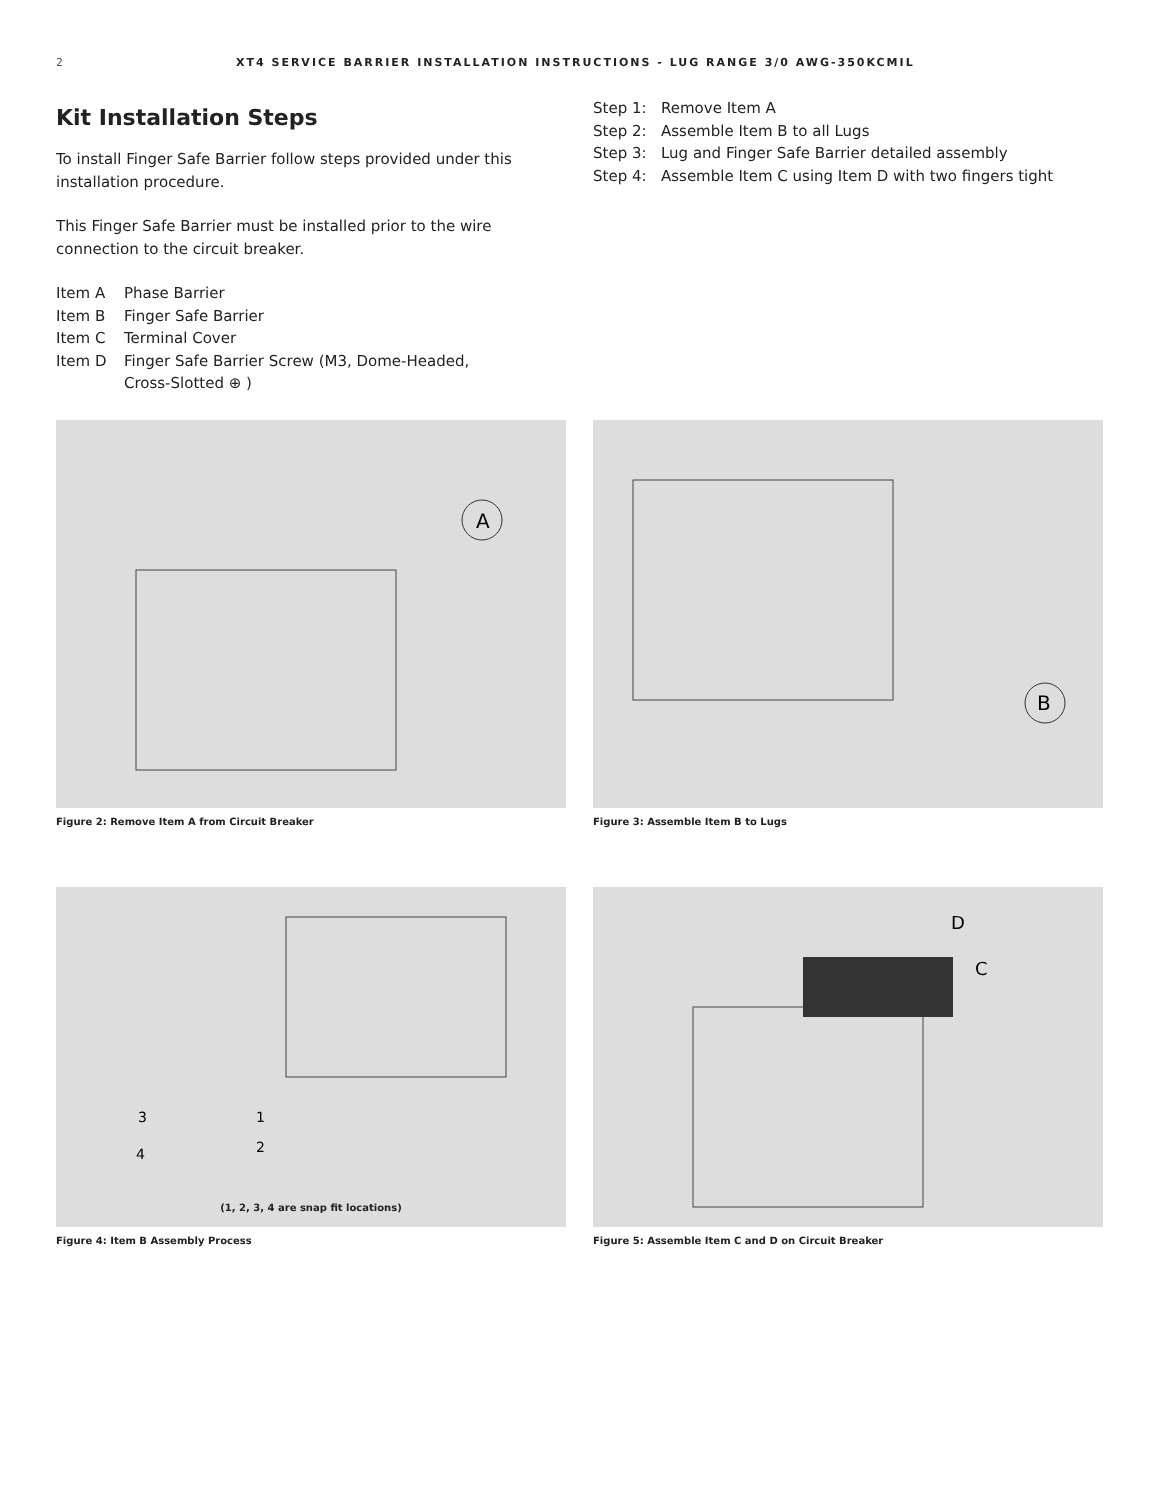2 XT4 SERVICE BARRIER INSTALLATION INSTRUCTIONS - LUG RANGE 3/0 AWG-350KCMIL
Kit Installation Steps
To install Finger Safe Barrier follow steps provided under this installation procedure.
This Finger Safe Barrier must be installed prior to the wire connection to the circuit breaker.
Item A Phase Barrier
Item B Finger Safe Barrier
Item C Terminal Cover
Item D Finger Safe Barrier Screw (M3, Dome-Headed,
Cross-Slotted ⊕ )
Step 1: Remove Item A
Step 2: Assemble Item B to all Lugs
Step 3: Lug and Finger Safe Barrier detailed assembly
Step 4: Assemble Item C using Item D with two fingers tight
A
Figure 2: Remove Item A from Circuit Breaker
B
Figure 3: Assemble Item B to Lugs
1
2
3
4
(1, 2, 3, 4 are snap fit locations)
Figure 4: Item B Assembly Process
D
C
Figure 5: Assemble Item C and D on Circuit Breaker